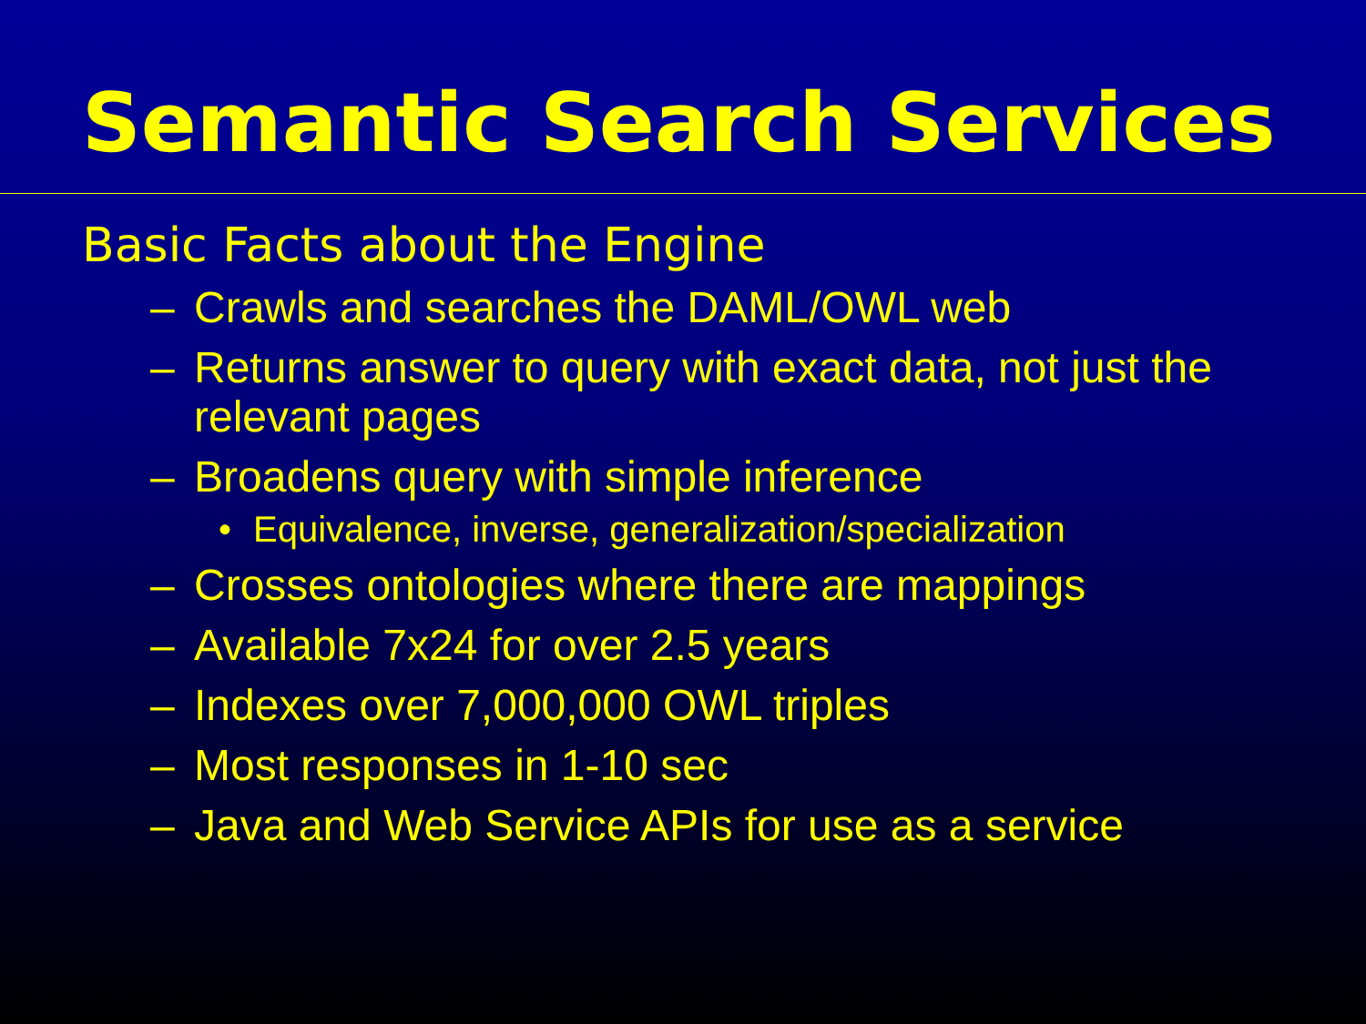Semantic Search Services
Basic Facts about the Engine
– Crawls and searches the DAML/OWL web
– Returns answer to query with exact data, not just the relevant pages
– Broadens query with simple inference
• Equivalence, inverse, generalization/specialization
– Crosses ontologies where there are mappings
– Available 7x24 for over 2.5 years
– Indexes over 7,000,000 OWL triples
– Most responses in 1-10 sec
– Java and Web Service APIs for use as a service